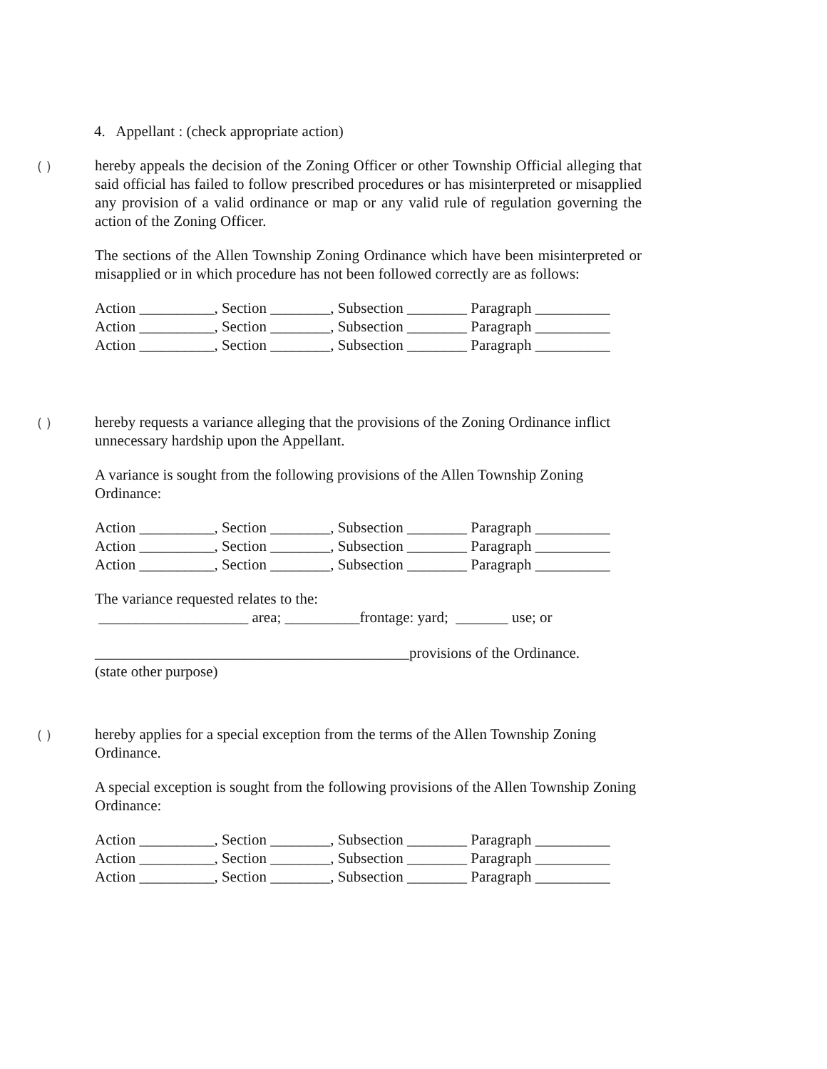4. Appellant : (check appropriate action)
( )
hereby appeals the decision of the Zoning Officer or other Township Official alleging that said official has failed to follow prescribed procedures or has misinterpreted or misapplied any provision of a valid ordinance or map or any valid rule of regulation governing the action of the Zoning Officer.
The sections of the Allen Township Zoning Ordinance which have been misinterpreted or misapplied or in which procedure has not been followed correctly are as follows:
Action __________, Section ________, Subsection ________ Paragraph __________ Action __________, Section ________, Subsection ________ Paragraph __________ Action __________, Section ________, Subsection ________ Paragraph __________
( )
hereby requests a variance alleging that the provisions of the Zoning Ordinance inflict unnecessary hardship upon the Appellant.
A variance is sought from the following provisions of the Allen Township Zoning Ordinance:
Action __________, Section ________, Subsection ________ Paragraph __________ Action __________, Section ________, Subsection ________ Paragraph __________ Action __________, Section ________, Subsection ________ Paragraph __________
The variance requested relates to the:
____________________ area; __________frontage: yard; _______ use; or
__________________________________________provisions of the Ordinance.
(state other purpose)
( )
hereby applies for a special exception from the terms of the Allen Township Zoning Ordinance.
A special exception is sought from the following provisions of the Allen Township Zoning Ordinance:
Action __________, Section ________, Subsection ________ Paragraph __________ Action __________, Section ________, Subsection ________ Paragraph __________ Action __________, Section ________, Subsection ________ Paragraph __________